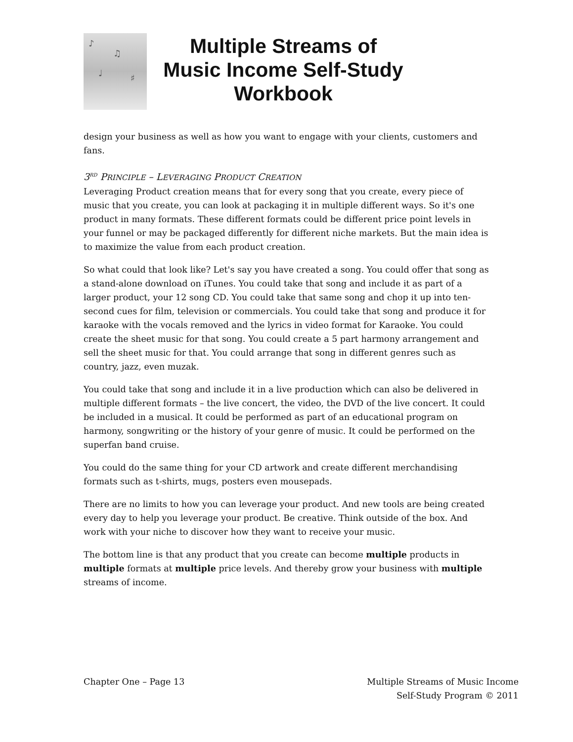♪
♫
♩ ♯
Multiple Streams of
Music Income Self-Study
Workbook
design your business as well as how you want to engage with your clients, customers and fans.
3<sup>RD</sup> PRINCIPLE – LEVERAGING PRODUCT CREATION
Leveraging Product creation means that for every song that you create, every piece of music that you create, you can look at packaging it in multiple different ways. So it's one product in many formats. These different formats could be different price point levels in your funnel or may be packaged differently for different niche markets. But the main idea is to maximize the value from each product creation.
So what could that look like? Let's say you have created a song. You could offer that song as a stand-alone download on iTunes. You could take that song and include it as part of a larger product, your 12 song CD. You could take that same song and chop it up into ten-second cues for film, television or commercials. You could take that song and produce it for karaoke with the vocals removed and the lyrics in video format for Karaoke. You could create the sheet music for that song. You could create a 5 part harmony arrangement and sell the sheet music for that. You could arrange that song in different genres such as country, jazz, even muzak.
You could take that song and include it in a live production which can also be delivered in multiple different formats – the live concert, the video, the DVD of the live concert. It could be included in a musical. It could be performed as part of an educational program on harmony, songwriting or the history of your genre of music. It could be performed on the superfan band cruise.
You could do the same thing for your CD artwork and create different merchandising formats such as t-shirts, mugs, posters even mousepads.
There are no limits to how you can leverage your product. And new tools are being created every day to help you leverage your product. Be creative. Think outside of the box. And work with your niche to discover how they want to receive your music.
The bottom line is that any product that you create can become multiple products in multiple formats at multiple price levels. And thereby grow your business with multiple streams of income.
Chapter One – Page 13 Multiple Streams of Music Income
Self-Study Program © 2011